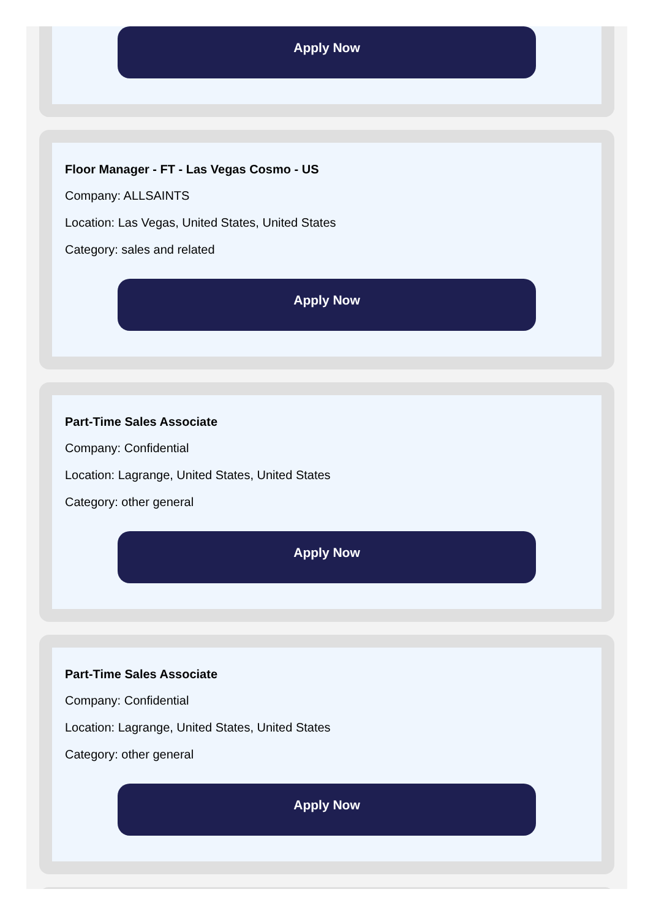Apply Now
Floor Manager - FT - Las Vegas Cosmo - US
Company: ALLSAINTS
Location: Las Vegas, United States, United States
Category: sales and related
Apply Now
Part-Time Sales Associate
Company: Confidential
Location: Lagrange, United States, United States
Category: other general
Apply Now
Part-Time Sales Associate
Company: Confidential
Location: Lagrange, United States, United States
Category: other general
Apply Now